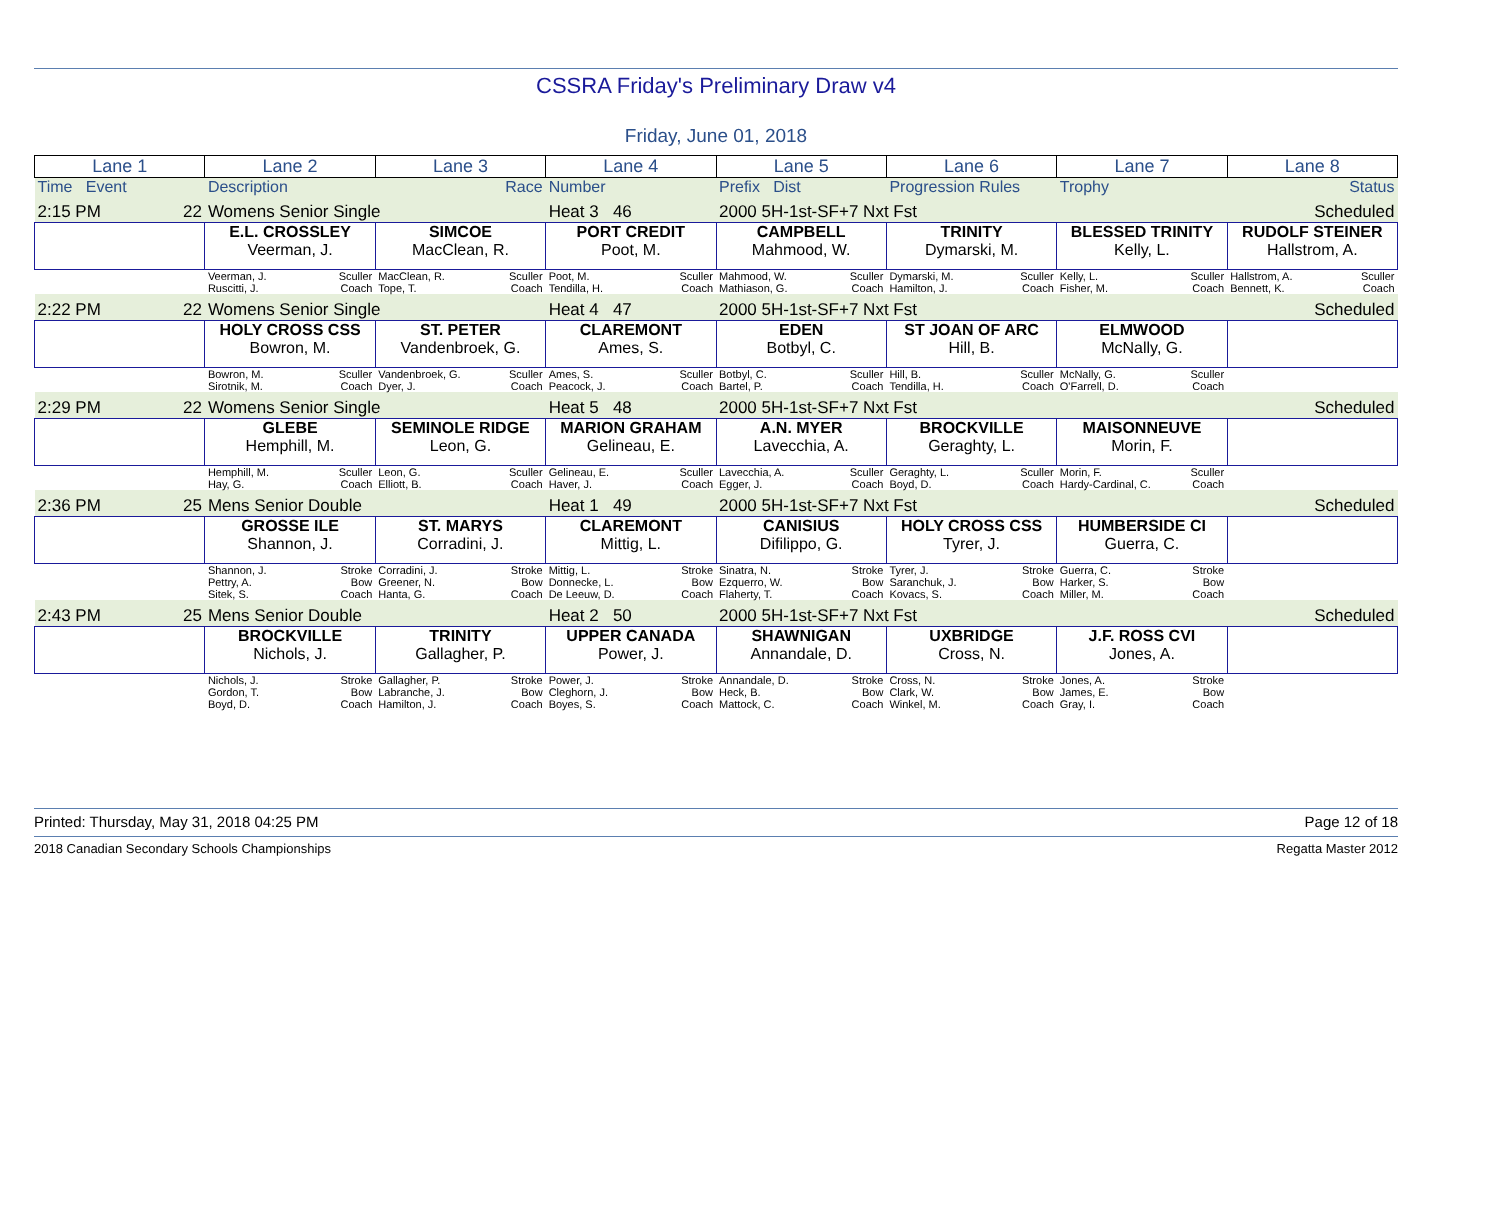CSSRA Friday's Preliminary Draw v4
Friday, June 01, 2018
| Lane 1 | Lane 2 | Lane 3 | Lane 4 | Lane 5 | Lane 6 | Lane 7 | Lane 8 |
| Time Event | Description | Race | Number | Prefix Dist | Progression Rules | Trophy | Status |
| 2:15 PM 22 | Womens Senior Single | | Heat 3 46 | 2000 5H-1st-SF+7 Nxt Fst | | | Scheduled |
| | E.L. CROSSLEY Veerman, J. | SIMCOE MacClean, R. | PORT CREDIT Poot, M. | CAMPBELL Mahmood, W. | TRINITY Dymarski, M. | BLESSED TRINITY Kelly, L. | RUDOLF STEINER Hallstrom, A. |
| | Veerman, J. Sculler Ruscitti, J. Coach | MacClean, R. Sculler Tope, T. Coach | Poot, M. Sculler Tendilla, H. Coach | Mahmood, W. Sculler Mathiason, G. Coach | Dymarski, M. Sculler Hamilton, J. Coach | Kelly, L. Sculler Fisher, M. Coach | Hallstrom, A. Sculler Bennett, K. Coach |
| 2:22 PM 22 | Womens Senior Single | | Heat 4 47 | 2000 5H-1st-SF+7 Nxt Fst | | | Scheduled |
| | HOLY CROSS CSS Bowron, M. | ST. PETER Vandenbroek, G. | CLAREMONT Ames, S. | EDEN Botbyl, C. | ST JOAN OF ARC Hill, B. | ELMWOOD McNally, G. | |
| | Bowron, M. Sculler Sirotnik, M. Coach | Vandenbroek, G. Sculler Dyer, J. Coach | Ames, S. Sculler Peacock, J. Coach | Botbyl, C. Sculler Bartel, P. Coach | Hill, B. Sculler Tendilla, H. Coach | McNally, G. Sculler O'Farrell, D. Coach | |
| 2:29 PM 22 | Womens Senior Single | | Heat 5 48 | 2000 5H-1st-SF+7 Nxt Fst | | | Scheduled |
| | GLEBE Hemphill, M. | SEMINOLE RIDGE Leon, G. | MARION GRAHAM Gelineau, E. | A.N. MYER Lavecchia, A. | BROCKVILLE Geraghty, L. | MAISONNEUVE Morin, F. | |
| | Hemphill, M. Sculler Hay, G. Coach | Leon, G. Sculler Elliott, B. Coach | Gelineau, E. Sculler Haver, J. Coach | Lavecchia, A. Sculler Egger, J. Coach | Geraghty, L. Sculler Boyd, D. Coach | Morin, F. Sculler Hardy-Cardinal, C. Coach | |
| 2:36 PM 25 | Mens Senior Double | | Heat 1 49 | 2000 5H-1st-SF+7 Nxt Fst | | | Scheduled |
| | GROSSE ILE Shannon, J. | ST. MARYS Corradini, J. | CLAREMONT Mittig, L. | CANISIUS Difilippo, G. | HOLY CROSS CSS Tyrer, J. | HUMBERSIDE CI Guerra, C. | |
| | Shannon, J. Stroke Pettry, A. Bow Sitek, S. Coach | Corradini, J. Stroke Greener, N. Bow Hanta, G. Coach | Mittig, L. Stroke Donnecke, L. Bow De Leeuw, D. Coach | Sinatra, N. Stroke Ezquerro, W. Bow Flaherty, T. Coach | Tyrer, J. Stroke Saranchuk, J. Bow Kovacs, S. Coach | Guerra, C. Stroke Harker, S. Bow Miller, M. Coach | |
| 2:43 PM 25 | Mens Senior Double | | Heat 2 50 | 2000 5H-1st-SF+7 Nxt Fst | | | Scheduled |
| | BROCKVILLE Nichols, J. | TRINITY Gallagher, P. | UPPER CANADA Power, J. | SHAWNIGAN Annandale, D. | UXBRIDGE Cross, N. | J.F. ROSS CVI Jones, A. | |
| | Nichols, J. Stroke Gordon, T. Bow Boyd, D. Coach | Gallagher, P. Stroke Labranche, J. Bow Hamilton, J. Coach | Power, J. Stroke Cleghorn, J. Bow Boyes, S. Coach | Annandale, D. Stroke Heck, B. Bow Mattock, C. Coach | Cross, N. Stroke Clark, W. Bow Winkel, M. Coach | Jones, A. Stroke James, E. Bow Gray, I. Coach | |
Printed: Thursday, May 31, 2018 04:25 PM Page 12 of 18
2018 Canadian Secondary Schools Championships Regatta Master 2012